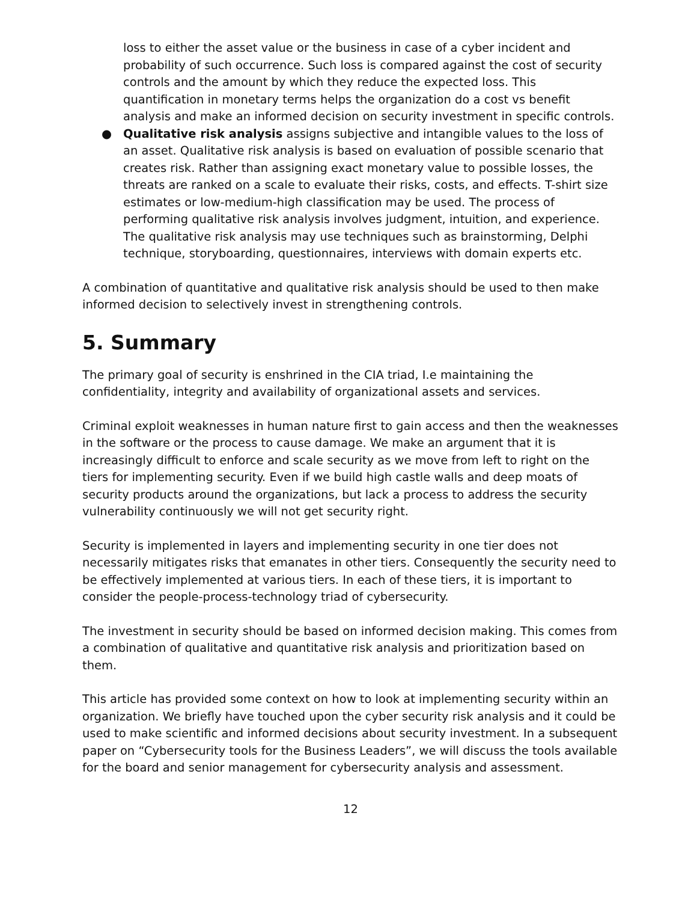loss to either the asset value or the business in case of a cyber incident and probability of such occurrence. Such loss is compared against the cost of security controls and the amount by which they reduce the expected loss. This quantification in monetary terms helps the organization do a cost vs benefit analysis and make an informed decision on security investment in specific controls.
● Qualitative risk analysis assigns subjective and intangible values to the loss of an asset. Qualitative risk analysis is based on evaluation of possible scenario that creates risk. Rather than assigning exact monetary value to possible losses, the threats are ranked on a scale to evaluate their risks, costs, and effects. T-shirt size estimates or low-medium-high classification may be used. The process of performing qualitative risk analysis involves judgment, intuition, and experience. The qualitative risk analysis may use techniques such as brainstorming, Delphi technique, storyboarding, questionnaires, interviews with domain experts etc.
A combination of quantitative and qualitative risk analysis should be used to then make informed decision to selectively invest in strengthening controls.
5. Summary
The primary goal of security is enshrined in the CIA triad, I.e maintaining the confidentiality, integrity and availability of organizational assets and services.
Criminal exploit weaknesses in human nature first to gain access and then the weaknesses in the software or the process to cause damage. We make an argument that it is increasingly difficult to enforce and scale security as we move from left to right on the tiers for implementing security. Even if we build high castle walls and deep moats of security products around the organizations, but lack a process to address the security vulnerability continuously we will not get security right.
Security is implemented in layers and implementing security in one tier does not necessarily mitigates risks that emanates in other tiers. Consequently the security need to be effectively implemented at various tiers. In each of these tiers, it is important to consider the people-process-technology triad of cybersecurity.
The investment in security should be based on informed decision making. This comes from a combination of qualitative and quantitative risk analysis and prioritization based on them.
This article has provided some context on how to look at implementing security within an organization. We briefly have touched upon the cyber security risk analysis and it could be used to make scientific and informed decisions about security investment. In a subsequent paper on “Cybersecurity tools for the Business Leaders”, we will discuss the tools available for the board and senior management for cybersecurity analysis and assessment.
12